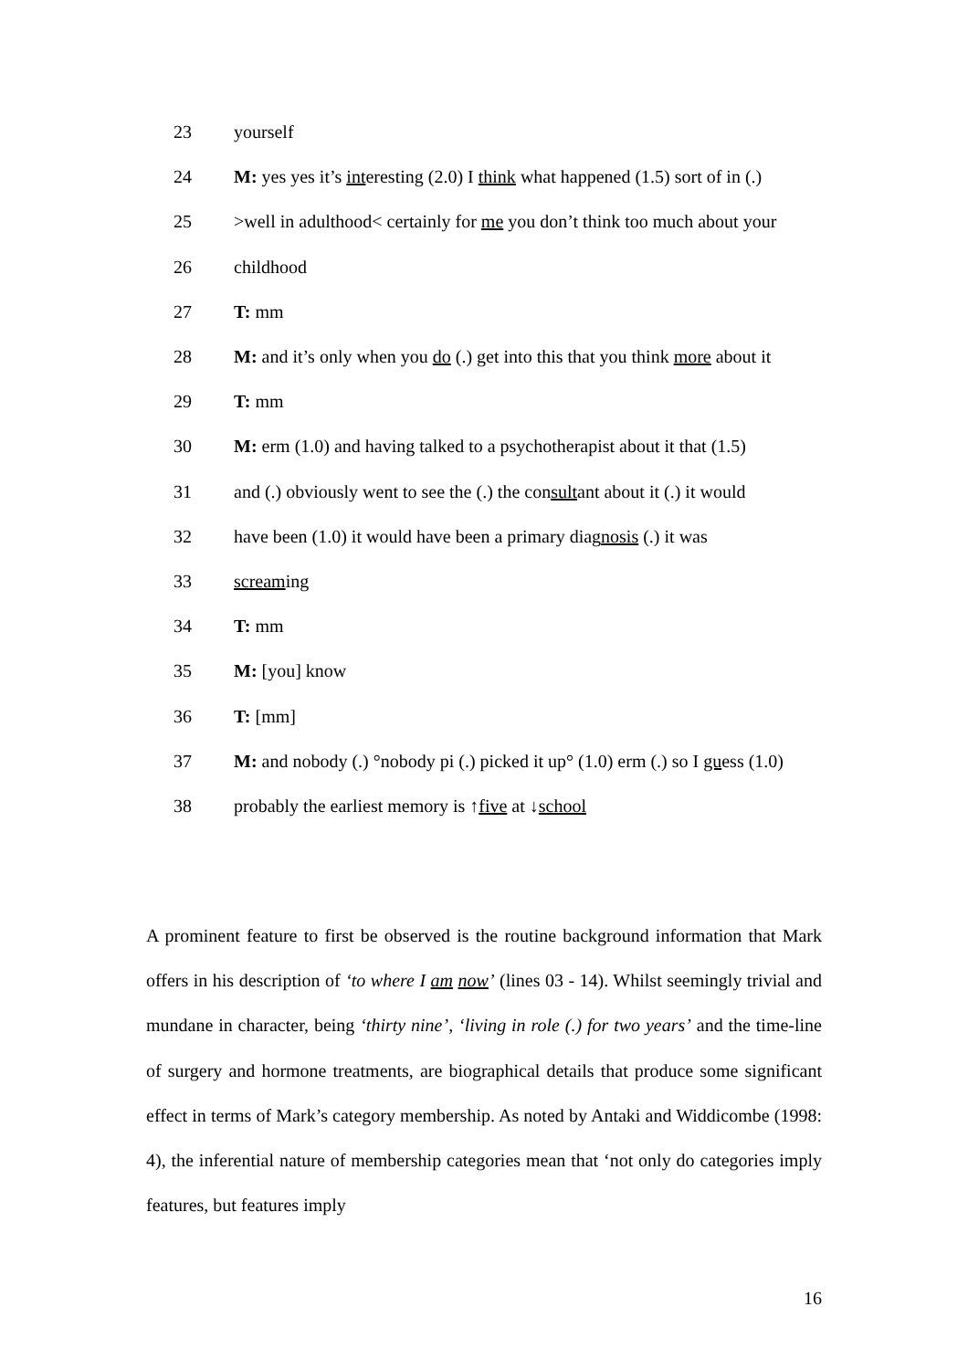23 yourself
24 M: yes yes it’s interesting (2.0) I think what happened (1.5) sort of in (.)
25 >well in adulthood< certainly for me you don’t think too much about your
26 childhood
27 T: mm
28 M: and it’s only when you do (.) get into this that you think more about it
29 T: mm
30 M: erm (1.0) and having talked to a psychotherapist about it that (1.5)
31 and (.) obviously went to see the (.) the consultant about it (.) it would
32 have been (1.0) it would have been a primary diagnosis (.) it was
33 screaming
34 T: mm
35 M: [you] know
36 T: [mm]
37 M: and nobody (.) °nobody pi (.) picked it up° (1.0) erm (.) so I guess (1.0)
38 probably the earliest memory is ↑five at ↓school
A prominent feature to first be observed is the routine background information that Mark offers in his description of ‘to where I am now’ (lines 03 - 14). Whilst seemingly trivial and mundane in character, being ‘thirty nine’, ‘living in role (.) for two years’ and the time-line of surgery and hormone treatments, are biographical details that produce some significant effect in terms of Mark’s category membership. As noted by Antaki and Widdicombe (1998: 4), the inferential nature of membership categories mean that ‘not only do categories imply features, but features imply
16